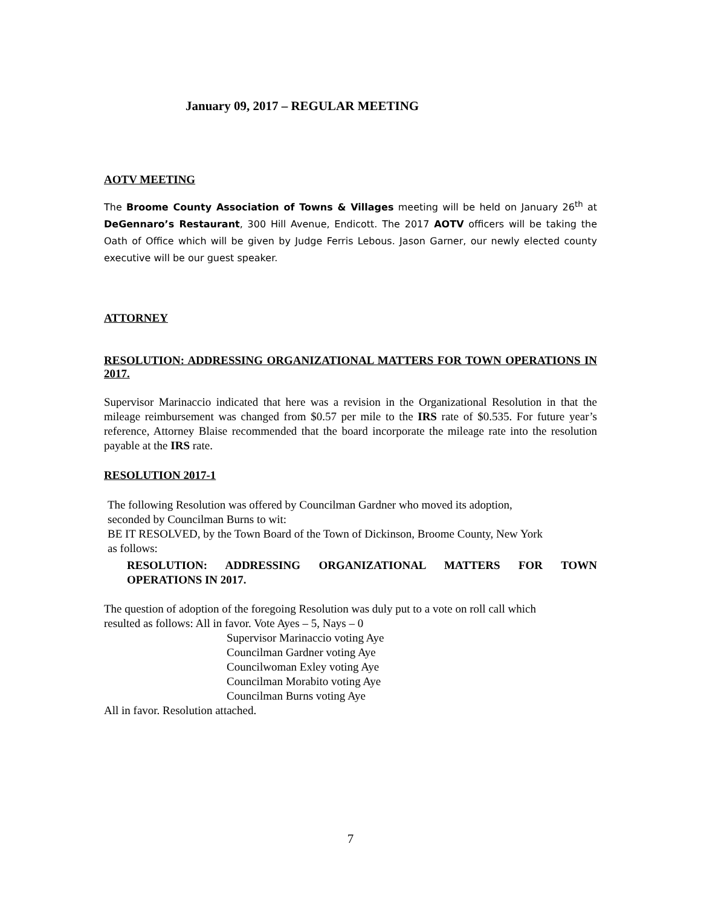January 09, 2017 – REGULAR MEETING
AOTV MEETING
The Broome County Association of Towns & Villages meeting will be held on January 26<sup>th</sup> at DeGennaro’s Restaurant, 300 Hill Avenue, Endicott. The 2017 AOTV officers will be taking the Oath of Office which will be given by Judge Ferris Lebous. Jason Garner, our newly elected county executive will be our guest speaker.
ATTORNEY
RESOLUTION: ADDRESSING ORGANIZATIONAL MATTERS FOR TOWN OPERATIONS IN 2017.
Supervisor Marinaccio indicated that here was a revision in the Organizational Resolution in that the mileage reimbursement was changed from $0.57 per mile to the IRS rate of $0.535. For future year’s reference, Attorney Blaise recommended that the board incorporate the mileage rate into the resolution payable at the IRS rate.
RESOLUTION 2017-1
The following Resolution was offered by Councilman Gardner who moved its adoption,
seconded by Councilman Burns to wit:
BE IT RESOLVED, by the Town Board of the Town of Dickinson, Broome County, New York
as follows:
RESOLUTION: ADDRESSING ORGANIZATIONAL MATTERS FOR TOWN OPERATIONS IN 2017.
The question of adoption of the foregoing Resolution was duly put to a vote on roll call which
resulted as follows: All in favor. Vote Ayes – 5, Nays – 0
Supervisor Marinaccio voting Aye
Councilman Gardner voting Aye
Councilwoman Exley voting Aye
Councilman Morabito voting Aye
Councilman Burns voting Aye
All in favor. Resolution attached.
7